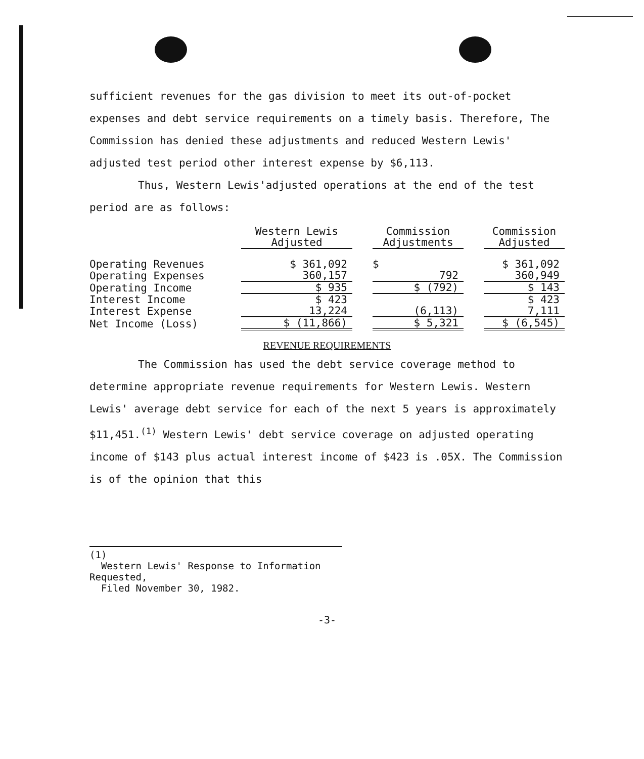sufficient revenues for the gas division to meet its out-of-pocket expenses and debt service requirements on a timely basis. Therefore, The Commission has denied these adjustments and reduced Western Lewis' adjusted test period other interest expense by $6,113.
Thus, Western Lewis'adjusted operations at the end of the test period are as follows:
| | Western Lewis Adjusted | | Commission Adjustments | | Commission Adjusted |
| --- | --- | --- | --- | --- | --- |
| Operating Revenues | $ 361,092 | | $ | | $ 361,092 |
| Operating Expenses | 360,157 | | 792 | | 360,949 |
| Operating Income | $ 935 | | $ (792) | | $ 143 |
| Interest Income | $ 423 | | | | $ 423 |
| Interest Expense | 13,224 | | (6,113) | | 7,111 |
| Net Income (Loss) | $ (11,866) | | $ 5,321 | | $ (6,545) |
REVENUE REQUIREMENTS
The Commission has used the debt service coverage method to determine appropriate revenue requirements for Western Lewis. Western Lewis' average debt service for each of the next 5 years is approximately $11,451.<sup>(1)</sup> Western Lewis' debt service coverage on adjusted operating income of $143 plus actual interest income of $423 is .05X. The Commission is of the opinion that this
(1)
Western Lewis' Response to Information Requested,
Filed November 30, 1982.
-3-